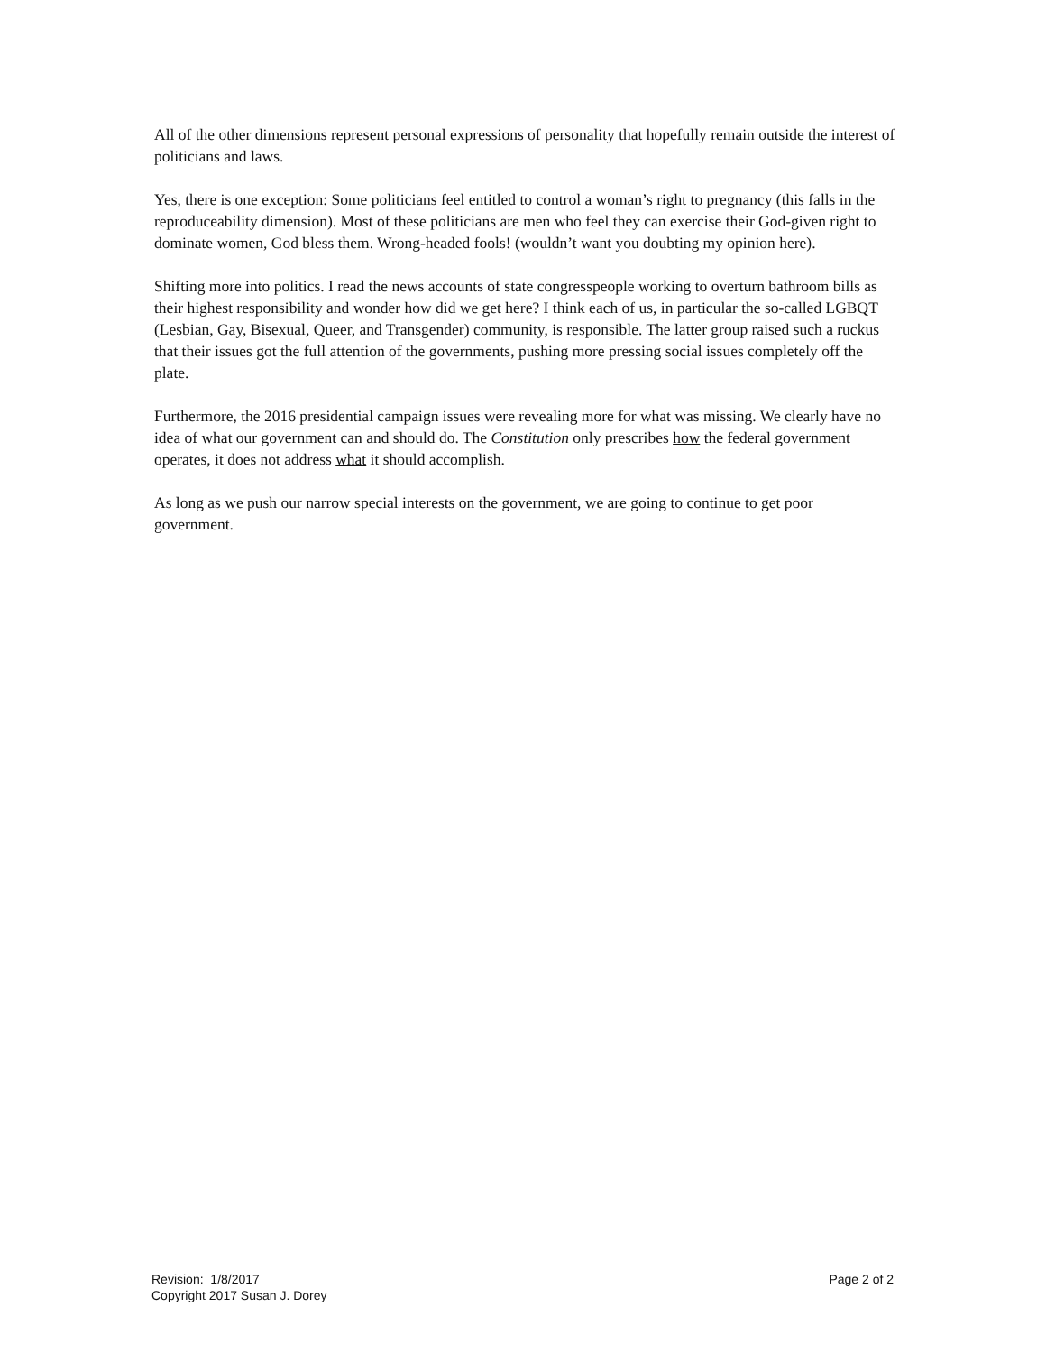All of the other dimensions represent personal expressions of personality that hopefully remain outside the interest of politicians and laws.
Yes, there is one exception: Some politicians feel entitled to control a woman’s right to pregnancy (this falls in the reproduceability dimension). Most of these politicians are men who feel they can exercise their God-given right to dominate women, God bless them. Wrong-headed fools! (wouldn’t want you doubting my opinion here).
Shifting more into politics. I read the news accounts of state congresspeople working to overturn bathroom bills as their highest responsibility and wonder how did we get here? I think each of us, in particular the so-called LGBQT (Lesbian, Gay, Bisexual, Queer, and Transgender) community, is responsible. The latter group raised such a ruckus that their issues got the full attention of the governments, pushing more pressing social issues completely off the plate.
Furthermore, the 2016 presidential campaign issues were revealing more for what was missing. We clearly have no idea of what our government can and should do. The Constitution only prescribes how the federal government operates, it does not address what it should accomplish.
As long as we push our narrow special interests on the government, we are going to continue to get poor government.
Revision: 1/8/2017 Page 2 of 2
Copyright 2017 Susan J. Dorey